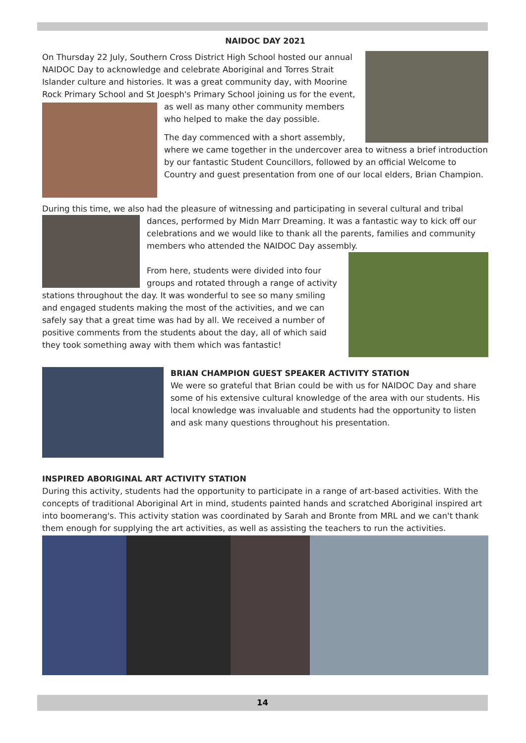NAIDOC DAY 2021
On Thursday 22 July, Southern Cross District High School hosted our annual NAIDOC Day to acknowledge and celebrate Aboriginal and Torres Strait Islander culture and histories. It was a great community day, with Moorine Rock Primary School and St Joesph's Primary School joining us for the event, as well as many other community members who helped to make the day possible.
The day commenced with a short assembly, where we came together in the undercover area to witness a brief introduction by our fantastic Student Councillors, followed by an official Welcome to Country and guest presentation from one of our local elders, Brian Champion.
During this time, we also had the pleasure of witnessing and participating in several cultural and tribal dances, performed by Midn Marr Dreaming. It was a fantastic way to kick off our celebrations and we would like to thank all the parents, families and community members who attended the NAIDOC Day assembly.
From here, students were divided into four groups and rotated through a range of activity stations throughout the day. It was wonderful to see so many smiling and engaged students making the most of the activities, and we can safely say that a great time was had by all. We received a number of positive comments from the students about the day, all of which said they took something away with them which was fantastic!
BRIAN CHAMPION GUEST SPEAKER ACTIVITY STATION
We were so grateful that Brian could be with us for NAIDOC Day and share some of his extensive cultural knowledge of the area with our students. His local knowledge was invaluable and students had the opportunity to listen and ask many questions throughout his presentation.
INSPIRED ABORIGINAL ART ACTIVITY STATION
During this activity, students had the opportunity to participate in a range of art-based activities. With the concepts of traditional Aboriginal Art in mind, students painted hands and scratched Aboriginal inspired art into boomerang's. This activity station was coordinated by Sarah and Bronte from MRL and we can't thank them enough for supplying the art activities, as well as assisting the teachers to run the activities.
14